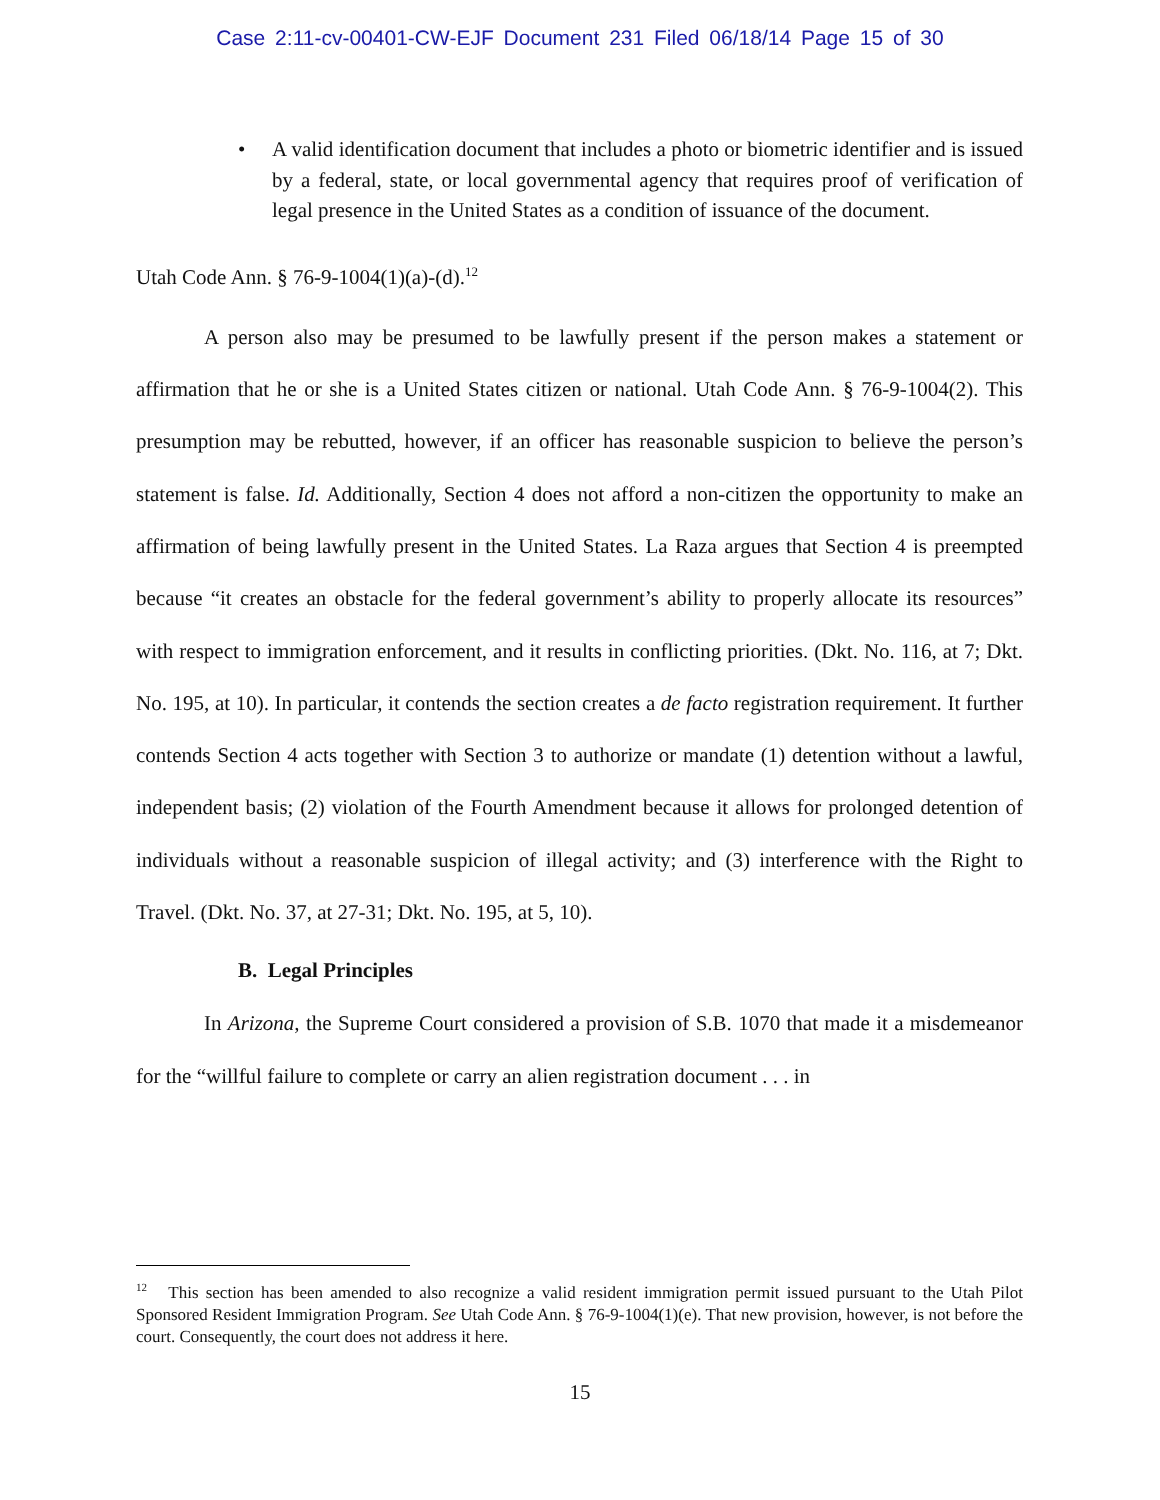Case 2:11-cv-00401-CW-EJF Document 231 Filed 06/18/14 Page 15 of 30
• A valid identification document that includes a photo or biometric identifier and is issued by a federal, state, or local governmental agency that requires proof of verification of legal presence in the United States as a condition of issuance of the document.
Utah Code Ann. § 76-9-1004(1)(a)-(d).<sup>12</sup>
A person also may be presumed to be lawfully present if the person makes a statement or affirmation that he or she is a United States citizen or national. Utah Code Ann. § 76-9-1004(2). This presumption may be rebutted, however, if an officer has reasonable suspicion to believe the person’s statement is false. Id. Additionally, Section 4 does not afford a non-citizen the opportunity to make an affirmation of being lawfully present in the United States. La Raza argues that Section 4 is preempted because “it creates an obstacle for the federal government’s ability to properly allocate its resources” with respect to immigration enforcement, and it results in conflicting priorities. (Dkt. No. 116, at 7; Dkt. No. 195, at 10). In particular, it contends the section creates a de facto registration requirement. It further contends Section 4 acts together with Section 3 to authorize or mandate (1) detention without a lawful, independent basis; (2) violation of the Fourth Amendment because it allows for prolonged detention of individuals without a reasonable suspicion of illegal activity; and (3) interference with the Right to Travel. (Dkt. No. 37, at 27-31; Dkt. No. 195, at 5, 10).
B. Legal Principles
In Arizona, the Supreme Court considered a provision of S.B. 1070 that made it a misdemeanor for the “willful failure to complete or carry an alien registration document . . . in
<sup>12</sup> This section has been amended to also recognize a valid resident immigration permit issued pursuant to the Utah Pilot Sponsored Resident Immigration Program. See Utah Code Ann. § 76-9-1004(1)(e). That new provision, however, is not before the court. Consequently, the court does not address it here.
15